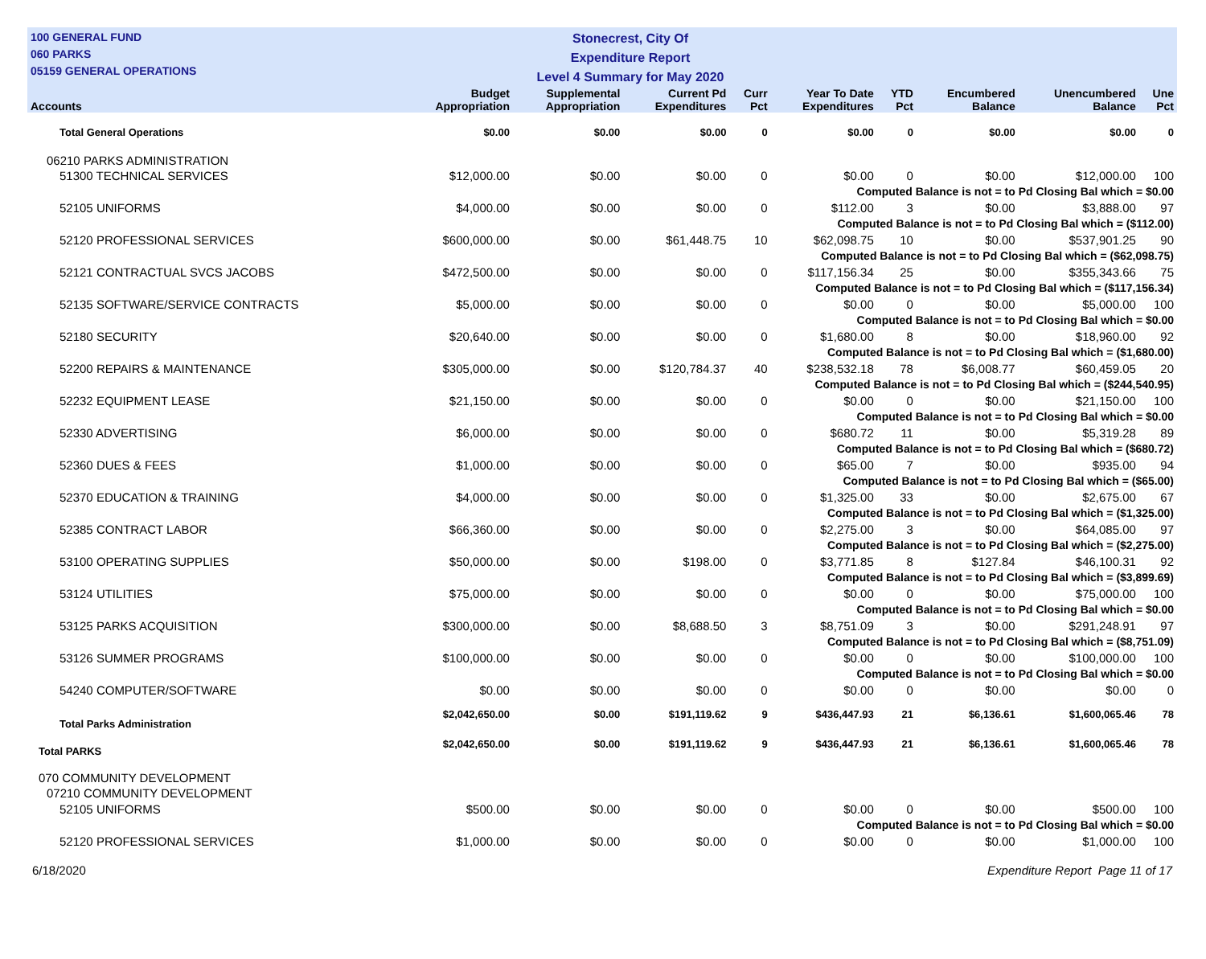100 GENERAL FUND
060 PARKS
05159 GENERAL OPERATIONS
Stonecrest, City Of
Expenditure Report
Level 4 Summary for May 2020
| Accounts | Budget Appropriation | Supplemental Appropriation | Current Pd Expenditures | Curr Pct | Year To Date Expenditures | YTD Pct | Encumbered Balance | Unencumbered Balance | Une Pct |
| --- | --- | --- | --- | --- | --- | --- | --- | --- | --- |
| Total General Operations | $0.00 | $0.00 | $0.00 | 0 | $0.00 | 0 | $0.00 | $0.00 | 0 |
| 06210 PARKS ADMINISTRATION | | | | | | | | | |
| 51300 TECHNICAL SERVICES | $12,000.00 | $0.00 | $0.00 | 0 | $0.00 | 0 | $0.00 | $12,000.00 | 100 |
| Computed Balance is not = to Pd Closing Bal which = $0.00 | | | | | | | | | |
| 52105 UNIFORMS | $4,000.00 | $0.00 | $0.00 | 0 | $112.00 | 3 | $0.00 | $3,888.00 | 97 |
| Computed Balance is not = to Pd Closing Bal which = ($112.00) | | | | | | | | | |
| 52120 PROFESSIONAL SERVICES | $600,000.00 | $0.00 | $61,448.75 | 10 | $62,098.75 | 10 | $0.00 | $537,901.25 | 90 |
| Computed Balance is not = to Pd Closing Bal which = ($62,098.75) | | | | | | | | | |
| 52121 CONTRACTUAL SVCS JACOBS | $472,500.00 | $0.00 | $0.00 | 0 | $117,156.34 | 25 | $0.00 | $355,343.66 | 75 |
| Computed Balance is not = to Pd Closing Bal which = ($117,156.34) | | | | | | | | | |
| 52135 SOFTWARE/SERVICE CONTRACTS | $5,000.00 | $0.00 | $0.00 | 0 | $0.00 | 0 | $0.00 | $5,000.00 | 100 |
| Computed Balance is not = to Pd Closing Bal which = $0.00 | | | | | | | | | |
| 52180 SECURITY | $20,640.00 | $0.00 | $0.00 | 0 | $1,680.00 | 8 | $0.00 | $18,960.00 | 92 |
| Computed Balance is not = to Pd Closing Bal which = ($1,680.00) | | | | | | | | | |
| 52200 REPAIRS & MAINTENANCE | $305,000.00 | $0.00 | $120,784.37 | 40 | $238,532.18 | 78 | $6,008.77 | $60,459.05 | 20 |
| Computed Balance is not = to Pd Closing Bal which = ($244,540.95) | | | | | | | | | |
| 52232 EQUIPMENT LEASE | $21,150.00 | $0.00 | $0.00 | 0 | $0.00 | 0 | $0.00 | $21,150.00 | 100 |
| Computed Balance is not = to Pd Closing Bal which = $0.00 | | | | | | | | | |
| 52330 ADVERTISING | $6,000.00 | $0.00 | $0.00 | 0 | $680.72 | 11 | $0.00 | $5,319.28 | 89 |
| Computed Balance is not = to Pd Closing Bal which = ($680.72) | | | | | | | | | |
| 52360 DUES & FEES | $1,000.00 | $0.00 | $0.00 | 0 | $65.00 | 7 | $0.00 | $935.00 | 94 |
| Computed Balance is not = to Pd Closing Bal which = ($65.00) | | | | | | | | | |
| 52370 EDUCATION & TRAINING | $4,000.00 | $0.00 | $0.00 | 0 | $1,325.00 | 33 | $0.00 | $2,675.00 | 67 |
| Computed Balance is not = to Pd Closing Bal which = ($1,325.00) | | | | | | | | | |
| 52385 CONTRACT LABOR | $66,360.00 | $0.00 | $0.00 | 0 | $2,275.00 | 3 | $0.00 | $64,085.00 | 97 |
| Computed Balance is not = to Pd Closing Bal which = ($2,275.00) | | | | | | | | | |
| 53100 OPERATING SUPPLIES | $50,000.00 | $0.00 | $198.00 | 0 | $3,771.85 | 8 | $127.84 | $46,100.31 | 92 |
| Computed Balance is not = to Pd Closing Bal which = ($3,899.69) | | | | | | | | | |
| 53124 UTILITIES | $75,000.00 | $0.00 | $0.00 | 0 | $0.00 | 0 | $0.00 | $75,000.00 | 100 |
| Computed Balance is not = to Pd Closing Bal which = $0.00 | | | | | | | | | |
| 53125 PARKS ACQUISITION | $300,000.00 | $0.00 | $8,688.50 | 3 | $8,751.09 | 3 | $0.00 | $291,248.91 | 97 |
| Computed Balance is not = to Pd Closing Bal which = ($8,751.09) | | | | | | | | | |
| 53126 SUMMER PROGRAMS | $100,000.00 | $0.00 | $0.00 | 0 | $0.00 | 0 | $0.00 | $100,000.00 | 100 |
| Computed Balance is not = to Pd Closing Bal which = $0.00 | | | | | | | | | |
| 54240 COMPUTER/SOFTWARE | $0.00 | $0.00 | $0.00 | 0 | $0.00 | 0 | $0.00 | $0.00 | 0 |
| Total Parks Administration | $2,042,650.00 | $0.00 | $191,119.62 | 9 | $436,447.93 | 21 | $6,136.61 | $1,600,065.46 | 78 |
| Total PARKS | $2,042,650.00 | $0.00 | $191,119.62 | 9 | $436,447.93 | 21 | $6,136.61 | $1,600,065.46 | 78 |
| 070 COMMUNITY DEVELOPMENT | | | | | | | | | |
| 07210 COMMUNITY DEVELOPMENT | | | | | | | | | |
| 52105 UNIFORMS | $500.00 | $0.00 | $0.00 | 0 | $0.00 | 0 | $0.00 | $500.00 | 100 |
| Computed Balance is not = to Pd Closing Bal which = $0.00 | | | | | | | | | |
| 52120 PROFESSIONAL SERVICES | $1,000.00 | $0.00 | $0.00 | 0 | $0.00 | 0 | $0.00 | $1,000.00 | 100 |
6/18/2020 Expenditure Report Page 11 of 17